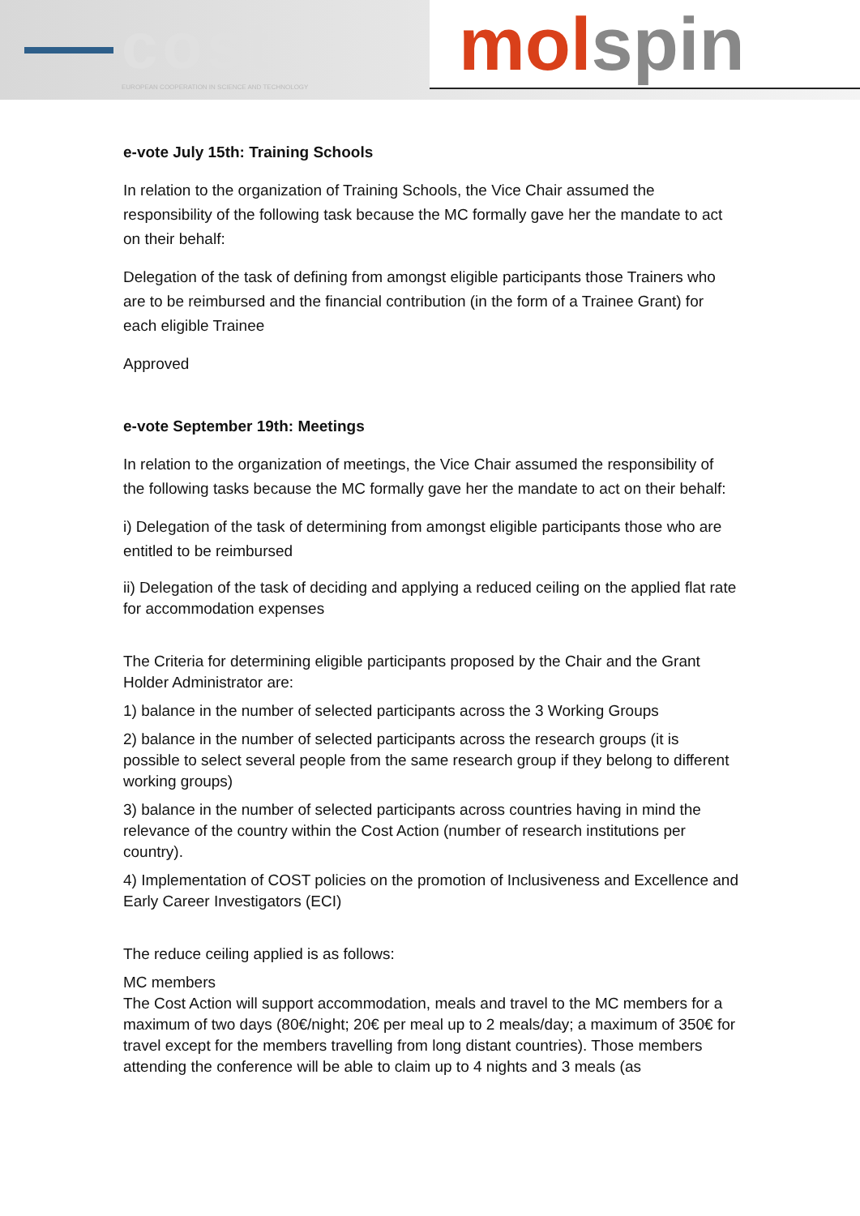cost
EUROPEAN COOPERATION IN SCIENCE AND TECHNOLOGY
mol spin
e-vote July 15th: Training Schools
In relation to the organization of Training Schools, the Vice Chair assumed the responsibility of the following task because the MC formally gave her the mandate to act on their behalf:
Delegation of the task of defining from amongst eligible participants those Trainers who are to be reimbursed and the financial contribution (in the form of a Trainee Grant) for each eligible Trainee
Approved
e-vote September 19th: Meetings
In relation to the organization of meetings, the Vice Chair assumed the responsibility of the following tasks because the MC formally gave her the mandate to act on their behalf:
i) Delegation of the task of determining from amongst eligible participants those who are entitled to be reimbursed
ii) Delegation of the task of deciding and applying a reduced ceiling on the applied flat rate for accommodation expenses
The Criteria for determining eligible participants proposed by the Chair and the Grant Holder Administrator are:
1) balance in the number of selected participants across the 3 Working Groups
2) balance in the number of selected participants across the research groups (it is possible to select several people from the same research group if they belong to different working groups)
3) balance in the number of selected participants across countries having in mind the relevance of the country within the Cost Action (number of research institutions per country).
4) Implementation of COST policies on the promotion of Inclusiveness and Excellence and Early Career Investigators (ECI)
The reduce ceiling applied is as follows:
MC members
The Cost Action will support accommodation, meals and travel to the MC members for a maximum of two days (80€/night; 20€ per meal up to 2 meals/day; a maximum of 350€ for travel except for the members travelling from long distant countries). Those members attending the conference will be able to claim up to 4 nights and 3 meals (as